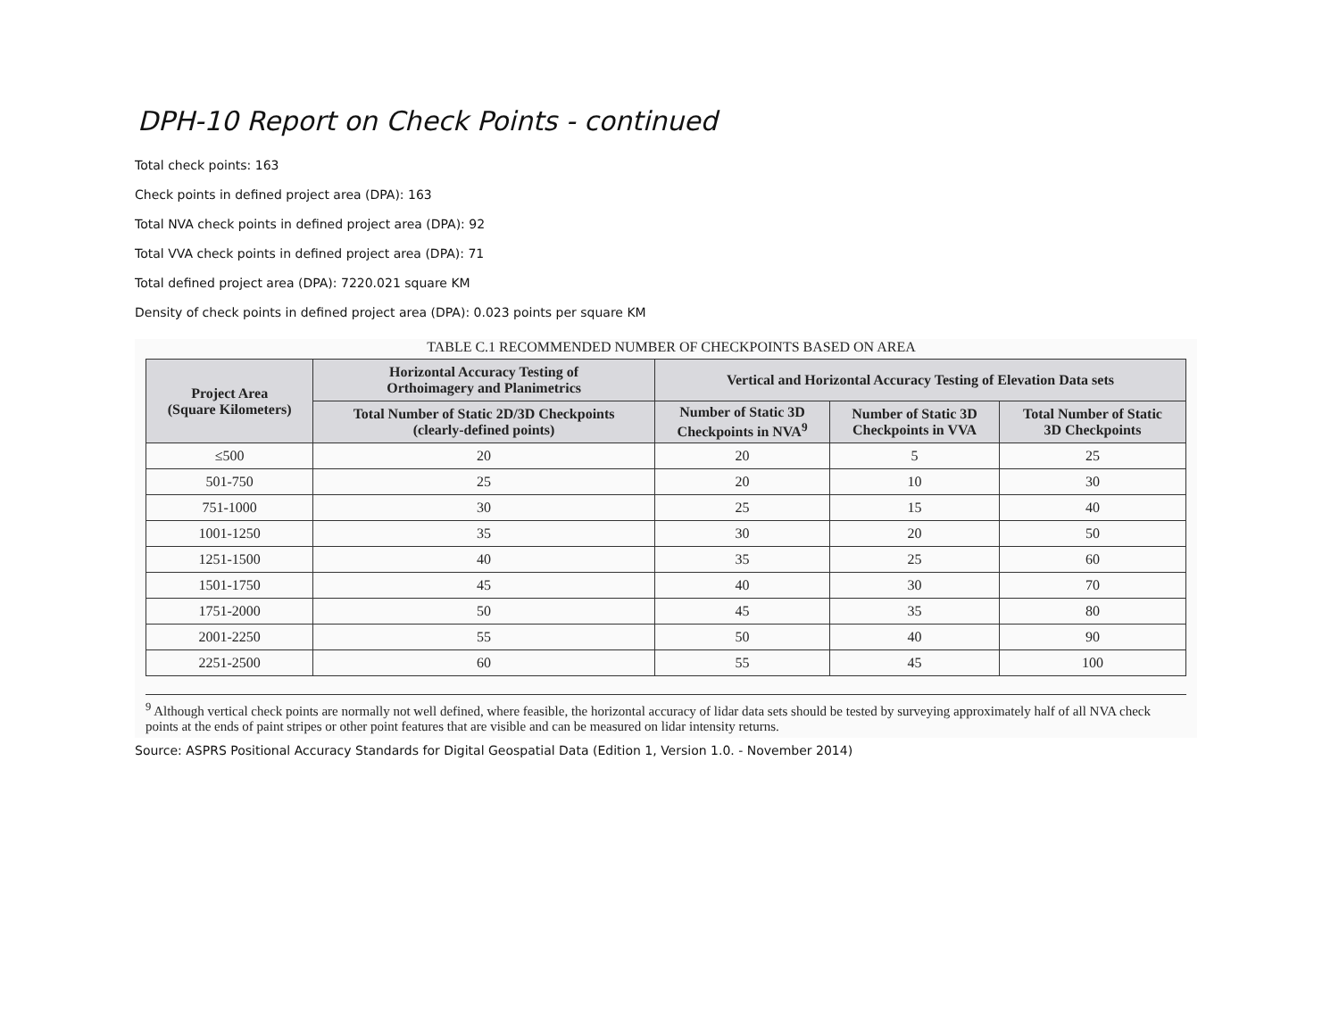DPH-10 Report on Check Points - continued
Total check points: 163
Check points in defined project area (DPA): 163
Total NVA check points in defined project area (DPA): 92
Total VVA check points in defined project area (DPA): 71
Total defined project area (DPA): 7220.021 square KM
Density of check points in defined project area (DPA): 0.023 points per square KM
TABLE C.1 RECOMMENDED NUMBER OF CHECKPOINTS BASED ON AREA
| Project Area (Square Kilometers) | Horizontal Accuracy Testing of Orthoimagery and Planimetrics | Vertical and Horizontal Accuracy Testing of Elevation Data sets | | |
| --- | --- | --- | --- | --- |
| | Total Number of Static 2D/3D Checkpoints (clearly-defined points) | Number of Static 3D Checkpoints in NVA<sup>9</sup> | Number of Static 3D Checkpoints in VVA | Total Number of Static 3D Checkpoints |
| ≤500 | 20 | 20 | 5 | 25 |
| 501-750 | 25 | 20 | 10 | 30 |
| 751-1000 | 30 | 25 | 15 | 40 |
| 1001-1250 | 35 | 30 | 20 | 50 |
| 1251-1500 | 40 | 35 | 25 | 60 |
| 1501-1750 | 45 | 40 | 30 | 70 |
| 1751-2000 | 50 | 45 | 35 | 80 |
| 2001-2250 | 55 | 50 | 40 | 90 |
| 2251-2500 | 60 | 55 | 45 | 100 |
<sup>9</sup> Although vertical check points are normally not well defined, where feasible, the horizontal accuracy of lidar data sets should be tested by surveying approximately half of all NVA check points at the ends of paint stripes or other point features that are visible and can be measured on lidar intensity returns.
Source: ASPRS Positional Accuracy Standards for Digital Geospatial Data (Edition 1, Version 1.0. - November 2014)